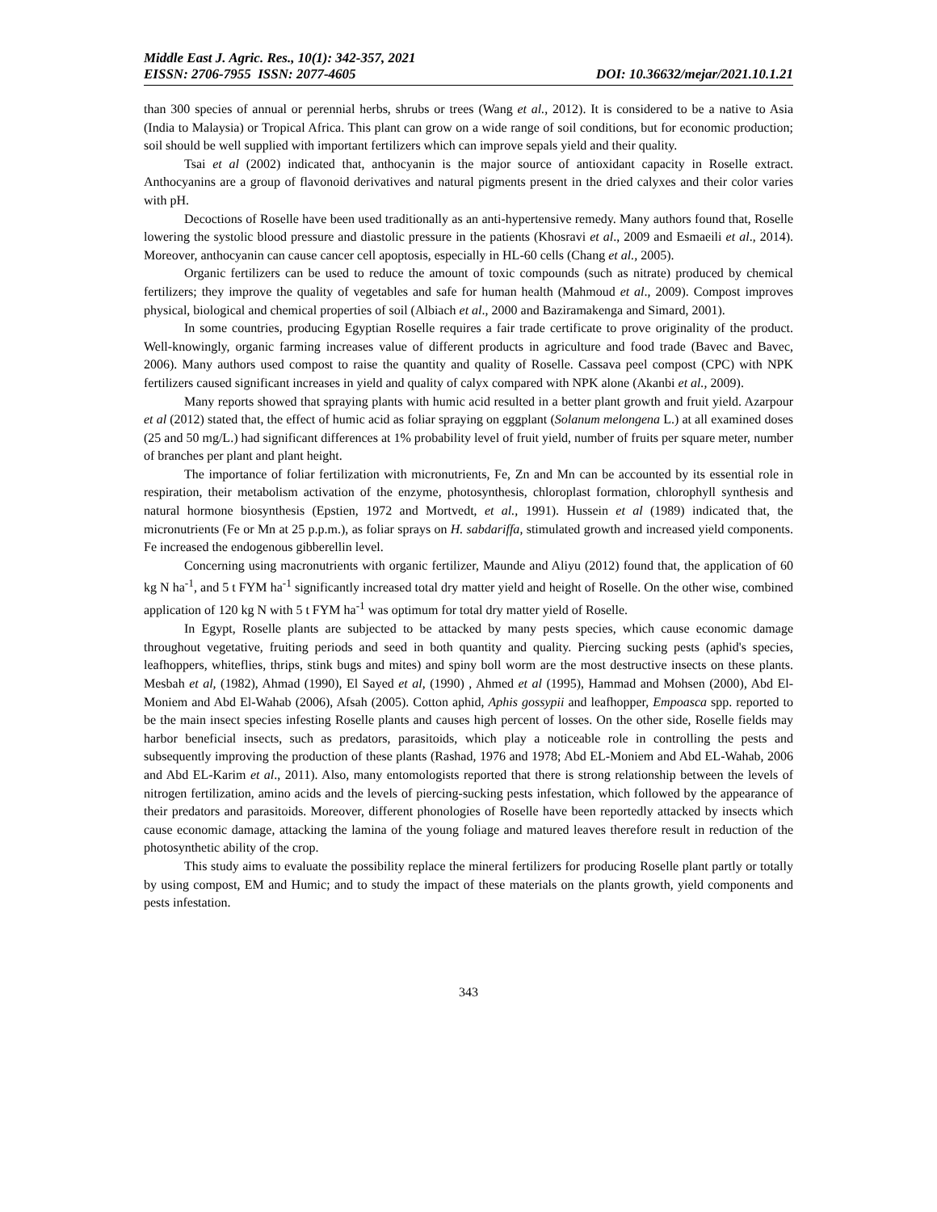Middle East J. Agric. Res., 10(1): 342-357, 2021
EISSN: 2706-7955 ISSN: 2077-4605 DOI: 10.36632/mejar/2021.10.1.21
than 300 species of annual or perennial herbs, shrubs or trees (Wang et al., 2012). It is considered to be a native to Asia (India to Malaysia) or Tropical Africa. This plant can grow on a wide range of soil conditions, but for economic production; soil should be well supplied with important fertilizers which can improve sepals yield and their quality.
Tsai et al (2002) indicated that, anthocyanin is the major source of antioxidant capacity in Roselle extract. Anthocyanins are a group of flavonoid derivatives and natural pigments present in the dried calyxes and their color varies with pH.
Decoctions of Roselle have been used traditionally as an anti-hypertensive remedy. Many authors found that, Roselle lowering the systolic blood pressure and diastolic pressure in the patients (Khosravi et al., 2009 and Esmaeili et al., 2014). Moreover, anthocyanin can cause cancer cell apoptosis, especially in HL-60 cells (Chang et al., 2005).
Organic fertilizers can be used to reduce the amount of toxic compounds (such as nitrate) produced by chemical fertilizers; they improve the quality of vegetables and safe for human health (Mahmoud et al., 2009). Compost improves physical, biological and chemical properties of soil (Albiach et al., 2000 and Baziramakenga and Simard, 2001).
In some countries, producing Egyptian Roselle requires a fair trade certificate to prove originality of the product. Well-knowingly, organic farming increases value of different products in agriculture and food trade (Bavec and Bavec, 2006). Many authors used compost to raise the quantity and quality of Roselle. Cassava peel compost (CPC) with NPK fertilizers caused significant increases in yield and quality of calyx compared with NPK alone (Akanbi et al., 2009).
Many reports showed that spraying plants with humic acid resulted in a better plant growth and fruit yield. Azarpour et al (2012) stated that, the effect of humic acid as foliar spraying on eggplant (Solanum melongena L.) at all examined doses (25 and 50 mg/L.) had significant differences at 1% probability level of fruit yield, number of fruits per square meter, number of branches per plant and plant height.
The importance of foliar fertilization with micronutrients, Fe, Zn and Mn can be accounted by its essential role in respiration, their metabolism activation of the enzyme, photosynthesis, chloroplast formation, chlorophyll synthesis and natural hormone biosynthesis (Epstien, 1972 and Mortvedt, et al., 1991). Hussein et al (1989) indicated that, the micronutrients (Fe or Mn at 25 p.p.m.), as foliar sprays on H. sabdariffa, stimulated growth and increased yield components. Fe increased the endogenous gibberellin level.
Concerning using macronutrients with organic fertilizer, Maunde and Aliyu (2012) found that, the application of 60 kg N ha<sup>-1</sup>, and 5 t FYM ha<sup>-1</sup> significantly increased total dry matter yield and height of Roselle. On the other wise, combined application of 120 kg N with 5 t FYM ha<sup>-1</sup> was optimum for total dry matter yield of Roselle.
In Egypt, Roselle plants are subjected to be attacked by many pests species, which cause economic damage throughout vegetative, fruiting periods and seed in both quantity and quality. Piercing sucking pests (aphid's species, leafhoppers, whiteflies, thrips, stink bugs and mites) and spiny boll worm are the most destructive insects on these plants. Mesbah et al, (1982), Ahmad (1990), El Sayed et al, (1990) , Ahmed et al (1995), Hammad and Mohsen (2000), Abd El-Moniem and Abd El-Wahab (2006), Afsah (2005). Cotton aphid, Aphis gossypii and leafhopper, Empoasca spp. reported to be the main insect species infesting Roselle plants and causes high percent of losses. On the other side, Roselle fields may harbor beneficial insects, such as predators, parasitoids, which play a noticeable role in controlling the pests and subsequently improving the production of these plants (Rashad, 1976 and 1978; Abd EL-Moniem and Abd EL-Wahab, 2006 and Abd EL-Karim et al., 2011). Also, many entomologists reported that there is strong relationship between the levels of nitrogen fertilization, amino acids and the levels of piercing-sucking pests infestation, which followed by the appearance of their predators and parasitoids. Moreover, different phonologies of Roselle have been reportedly attacked by insects which cause economic damage, attacking the lamina of the young foliage and matured leaves therefore result in reduction of the photosynthetic ability of the crop.
This study aims to evaluate the possibility replace the mineral fertilizers for producing Roselle plant partly or totally by using compost, EM and Humic; and to study the impact of these materials on the plants growth, yield components and pests infestation.
343